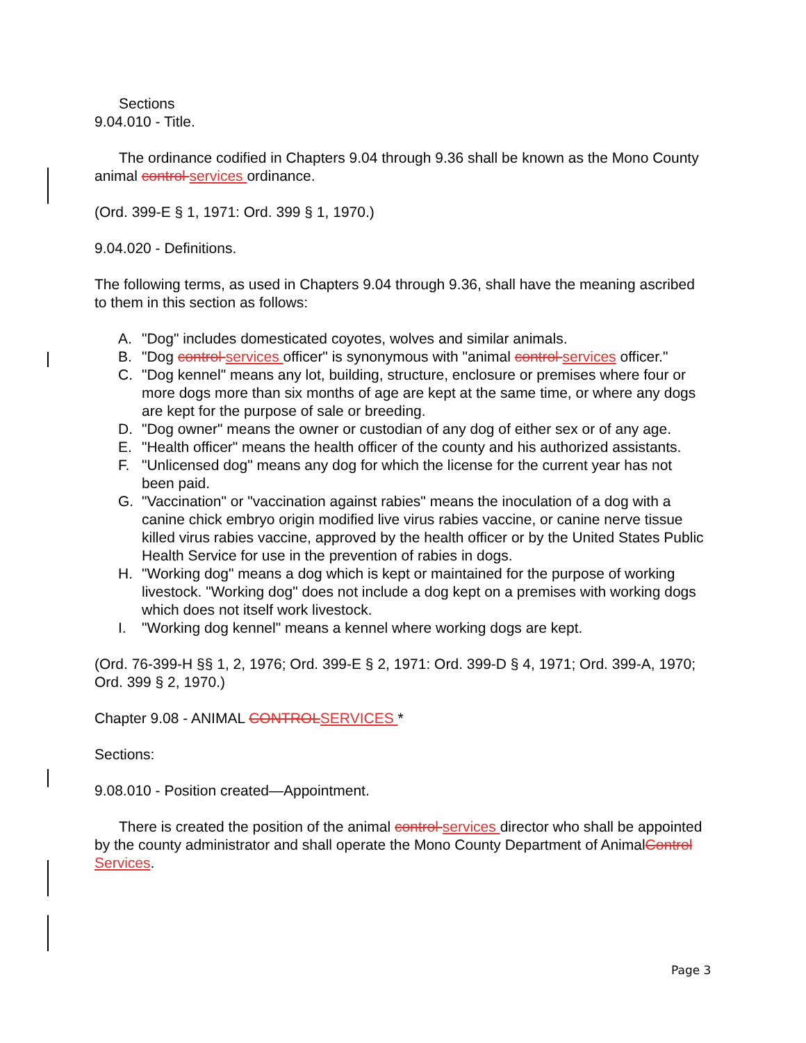Sections
9.04.010 - Title.
The ordinance codified in Chapters 9.04 through 9.36 shall be known as the Mono County animal control services ordinance.
(Ord. 399-E § 1, 1971: Ord. 399 § 1, 1970.)
9.04.020 - Definitions.
The following terms, as used in Chapters 9.04 through 9.36, shall have the meaning ascribed to them in this section as follows:
A. "Dog" includes domesticated coyotes, wolves and similar animals.
B. "Dog control services officer" is synonymous with "animal control services officer."
C. "Dog kennel" means any lot, building, structure, enclosure or premises where four or more dogs more than six months of age are kept at the same time, or where any dogs are kept for the purpose of sale or breeding.
D. "Dog owner" means the owner or custodian of any dog of either sex or of any age.
E. "Health officer" means the health officer of the county and his authorized assistants.
F. "Unlicensed dog" means any dog for which the license for the current year has not been paid.
G. "Vaccination" or "vaccination against rabies" means the inoculation of a dog with a canine chick embryo origin modified live virus rabies vaccine, or canine nerve tissue killed virus rabies vaccine, approved by the health officer or by the United States Public Health Service for use in the prevention of rabies in dogs.
H. "Working dog" means a dog which is kept or maintained for the purpose of working livestock. "Working dog" does not include a dog kept on a premises with working dogs which does not itself work livestock.
I. "Working dog kennel" means a kennel where working dogs are kept.
(Ord. 76-399-H §§ 1, 2, 1976; Ord. 399-E § 2, 1971: Ord. 399-D § 4, 1971; Ord. 399-A, 1970; Ord. 399 § 2, 1970.)
Chapter 9.08 - ANIMAL CONTROLSERVICES *
Sections:
9.08.010 - Position created—Appointment.
There is created the position of the animal control services director who shall be appointed by the county administrator and shall operate the Mono County Department of AnimalControl Services.
Page 3